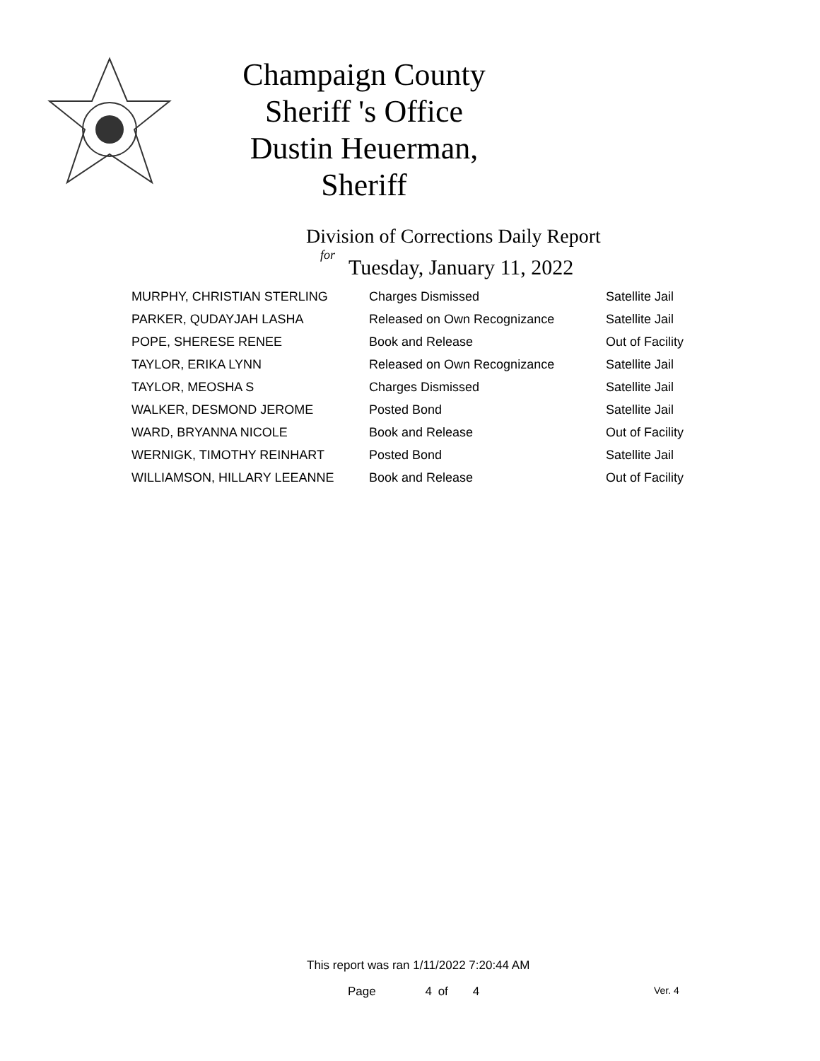Champaign County Sheriff 's Office
Dustin Heuerman, Sheriff
Division of Corrections Daily Report
for
Tuesday, January 11, 2022
| MURPHY, CHRISTIAN STERLING | Charges Dismissed | Satellite Jail |
| PARKER, QUDAYJAH LASHA | Released on Own Recognizance | Satellite Jail |
| POPE, SHERESE RENEE | Book and Release | Out of Facility |
| TAYLOR, ERIKA LYNN | Released on Own Recognizance | Satellite Jail |
| TAYLOR, MEOSHA S | Charges Dismissed | Satellite Jail |
| WALKER, DESMOND JEROME | Posted Bond | Satellite Jail |
| WARD, BRYANNA NICOLE | Book and Release | Out of Facility |
| WERNIGK, TIMOTHY REINHART | Posted Bond | Satellite Jail |
| WILLIAMSON, HILLARY LEEANNE | Book and Release | Out of Facility |
This report was ran 1/11/2022 7:20:44 AM
Page 4 of 4 Ver. 4